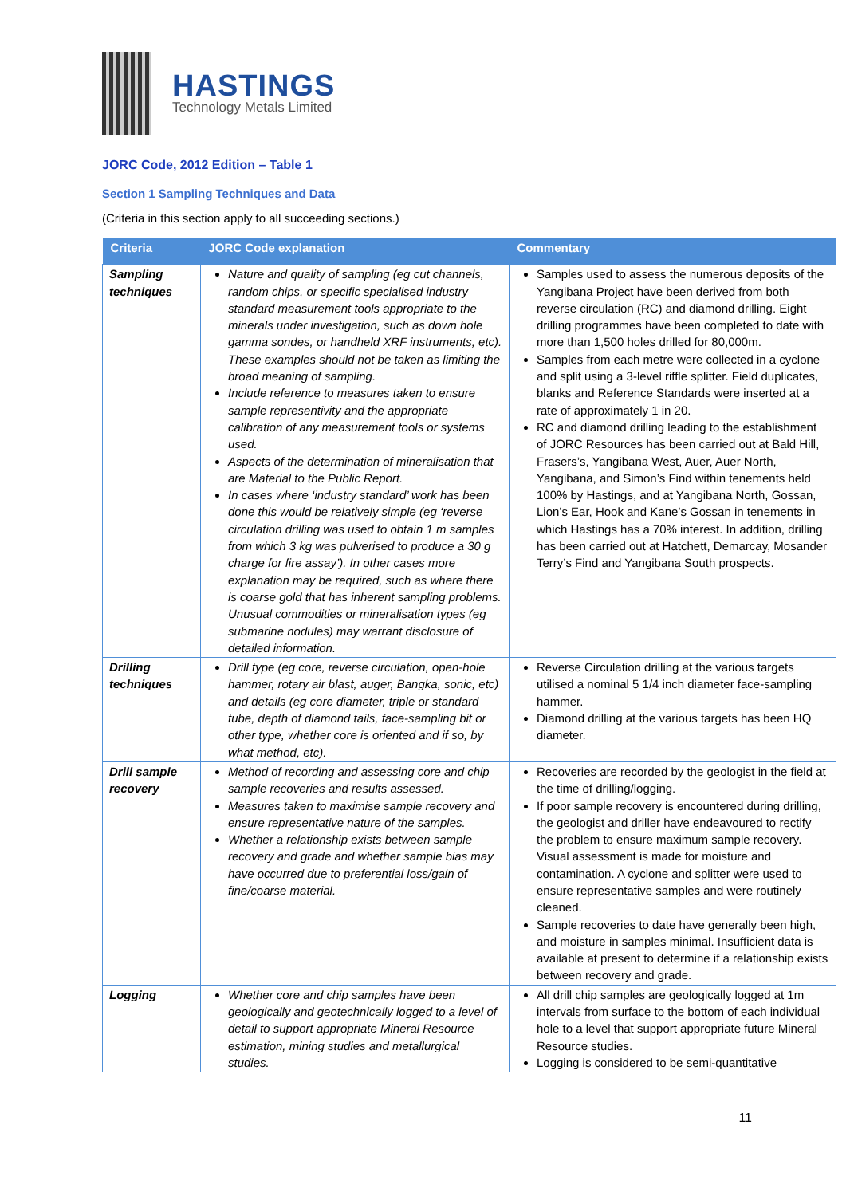HASTINGS
Technology Metals Limited
JORC Code, 2012 Edition – Table 1
Section 1 Sampling Techniques and Data
(Criteria in this section apply to all succeeding sections.)
| Criteria | JORC Code explanation | Commentary |
| --- | --- | --- |
| Sampling techniques | Nature and quality of sampling (eg cut channels, random chips, or specific specialised industry standard measurement tools appropriate to the minerals under investigation, such as down hole gamma sondes, or handheld XRF instruments, etc). These examples should not be taken as limiting the broad meaning of sampling. Include reference to measures taken to ensure sample representivity and the appropriate calibration of any measurement tools or systems used. Aspects of the determination of mineralisation that are Material to the Public Report. In cases where ‘industry standard’ work has been done this would be relatively simple (eg ‘reverse circulation drilling was used to obtain 1 m samples from which 3 kg was pulverised to produce a 30 g charge for fire assay’). In other cases more explanation may be required, such as where there is coarse gold that has inherent sampling problems. Unusual commodities or mineralisation types (eg submarine nodules) may warrant disclosure of detailed information. | Samples used to assess the numerous deposits of the Yangibana Project have been derived from both reverse circulation (RC) and diamond drilling. Eight drilling programmes have been completed to date with more than 1,500 holes drilled for 80,000m. Samples from each metre were collected in a cyclone and split using a 3-level riffle splitter. Field duplicates, blanks and Reference Standards were inserted at a rate of approximately 1 in 20. RC and diamond drilling leading to the establishment of JORC Resources has been carried out at Bald Hill, Frasers’s, Yangibana West, Auer, Auer North, Yangibana, and Simon’s Find within tenements held 100% by Hastings, and at Yangibana North, Gossan, Lion’s Ear, Hook and Kane’s Gossan in tenements in which Hastings has a 70% interest. In addition, drilling has been carried out at Hatchett, Demarcay, Mosander Terry’s Find and Yangibana South prospects. |
| Drilling techniques | Drill type (eg core, reverse circulation, open-hole hammer, rotary air blast, auger, Bangka, sonic, etc) and details (eg core diameter, triple or standard tube, depth of diamond tails, face-sampling bit or other type, whether core is oriented and if so, by what method, etc). | Reverse Circulation drilling at the various targets utilised a nominal 5 1/4 inch diameter face-sampling hammer. Diamond drilling at the various targets has been HQ diameter. |
| Drill sample recovery | Method of recording and assessing core and chip sample recoveries and results assessed. Measures taken to maximise sample recovery and ensure representative nature of the samples. Whether a relationship exists between sample recovery and grade and whether sample bias may have occurred due to preferential loss/gain of fine/coarse material. | Recoveries are recorded by the geologist in the field at the time of drilling/logging. If poor sample recovery is encountered during drilling, the geologist and driller have endeavoured to rectify the problem to ensure maximum sample recovery. Visual assessment is made for moisture and contamination. A cyclone and splitter were used to ensure representative samples and were routinely cleaned. Sample recoveries to date have generally been high, and moisture in samples minimal. Insufficient data is available at present to determine if a relationship exists between recovery and grade. |
| Logging | Whether core and chip samples have been geologically and geotechnically logged to a level of detail to support appropriate Mineral Resource estimation, mining studies and metallurgical studies. | All drill chip samples are geologically logged at 1m intervals from surface to the bottom of each individual hole to a level that support appropriate future Mineral Resource studies. Logging is considered to be semi-quantitative |
11